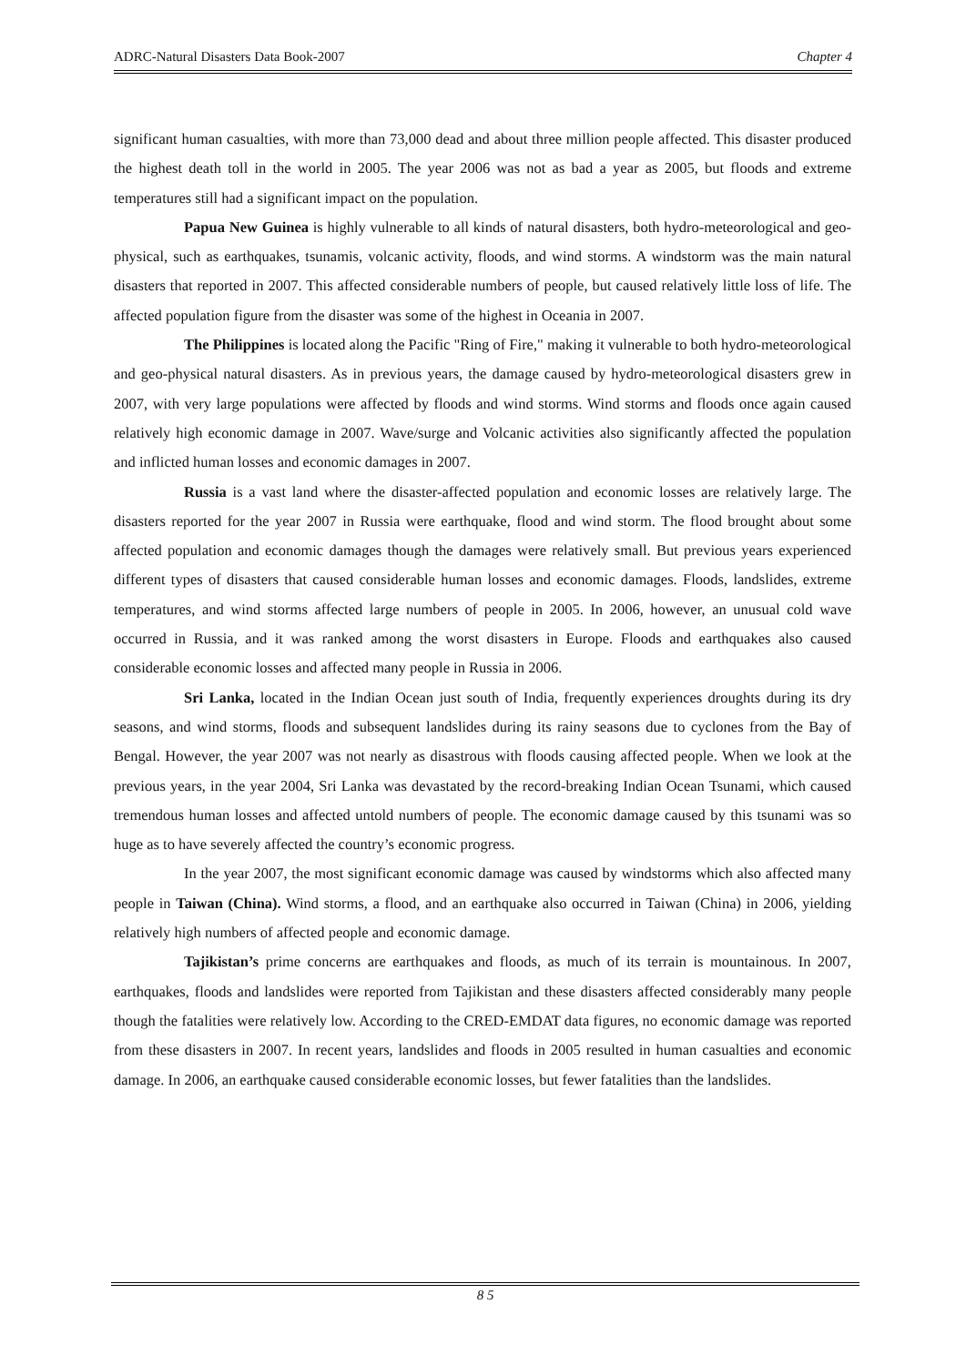ADRC-Natural Disasters Data Book-2007 Chapter 4
significant human casualties, with more than 73,000 dead and about three million people affected. This disaster produced the highest death toll in the world in 2005. The year 2006 was not as bad a year as 2005, but floods and extreme temperatures still had a significant impact on the population.
Papua New Guinea is highly vulnerable to all kinds of natural disasters, both hydro-meteorological and geo-physical, such as earthquakes, tsunamis, volcanic activity, floods, and wind storms. A windstorm was the main natural disasters that reported in 2007. This affected considerable numbers of people, but caused relatively little loss of life. The affected population figure from the disaster was some of the highest in Oceania in 2007.
The Philippines is located along the Pacific "Ring of Fire," making it vulnerable to both hydro-meteorological and geo-physical natural disasters. As in previous years, the damage caused by hydro-meteorological disasters grew in 2007, with very large populations were affected by floods and wind storms. Wind storms and floods once again caused relatively high economic damage in 2007. Wave/surge and Volcanic activities also significantly affected the population and inflicted human losses and economic damages in 2007.
Russia is a vast land where the disaster-affected population and economic losses are relatively large. The disasters reported for the year 2007 in Russia were earthquake, flood and wind storm. The flood brought about some affected population and economic damages though the damages were relatively small. But previous years experienced different types of disasters that caused considerable human losses and economic damages. Floods, landslides, extreme temperatures, and wind storms affected large numbers of people in 2005. In 2006, however, an unusual cold wave occurred in Russia, and it was ranked among the worst disasters in Europe. Floods and earthquakes also caused considerable economic losses and affected many people in Russia in 2006.
Sri Lanka, located in the Indian Ocean just south of India, frequently experiences droughts during its dry seasons, and wind storms, floods and subsequent landslides during its rainy seasons due to cyclones from the Bay of Bengal. However, the year 2007 was not nearly as disastrous with floods causing affected people. When we look at the previous years, in the year 2004, Sri Lanka was devastated by the record-breaking Indian Ocean Tsunami, which caused tremendous human losses and affected untold numbers of people. The economic damage caused by this tsunami was so huge as to have severely affected the country’s economic progress.
In the year 2007, the most significant economic damage was caused by windstorms which also affected many people in Taiwan (China). Wind storms, a flood, and an earthquake also occurred in Taiwan (China) in 2006, yielding relatively high numbers of affected people and economic damage.
Tajikistan’s prime concerns are earthquakes and floods, as much of its terrain is mountainous. In 2007, earthquakes, floods and landslides were reported from Tajikistan and these disasters affected considerably many people though the fatalities were relatively low. According to the CRED-EMDAT data figures, no economic damage was reported from these disasters in 2007. In recent years, landslides and floods in 2005 resulted in human casualties and economic damage. In 2006, an earthquake caused considerable economic losses, but fewer fatalities than the landslides.
8 5